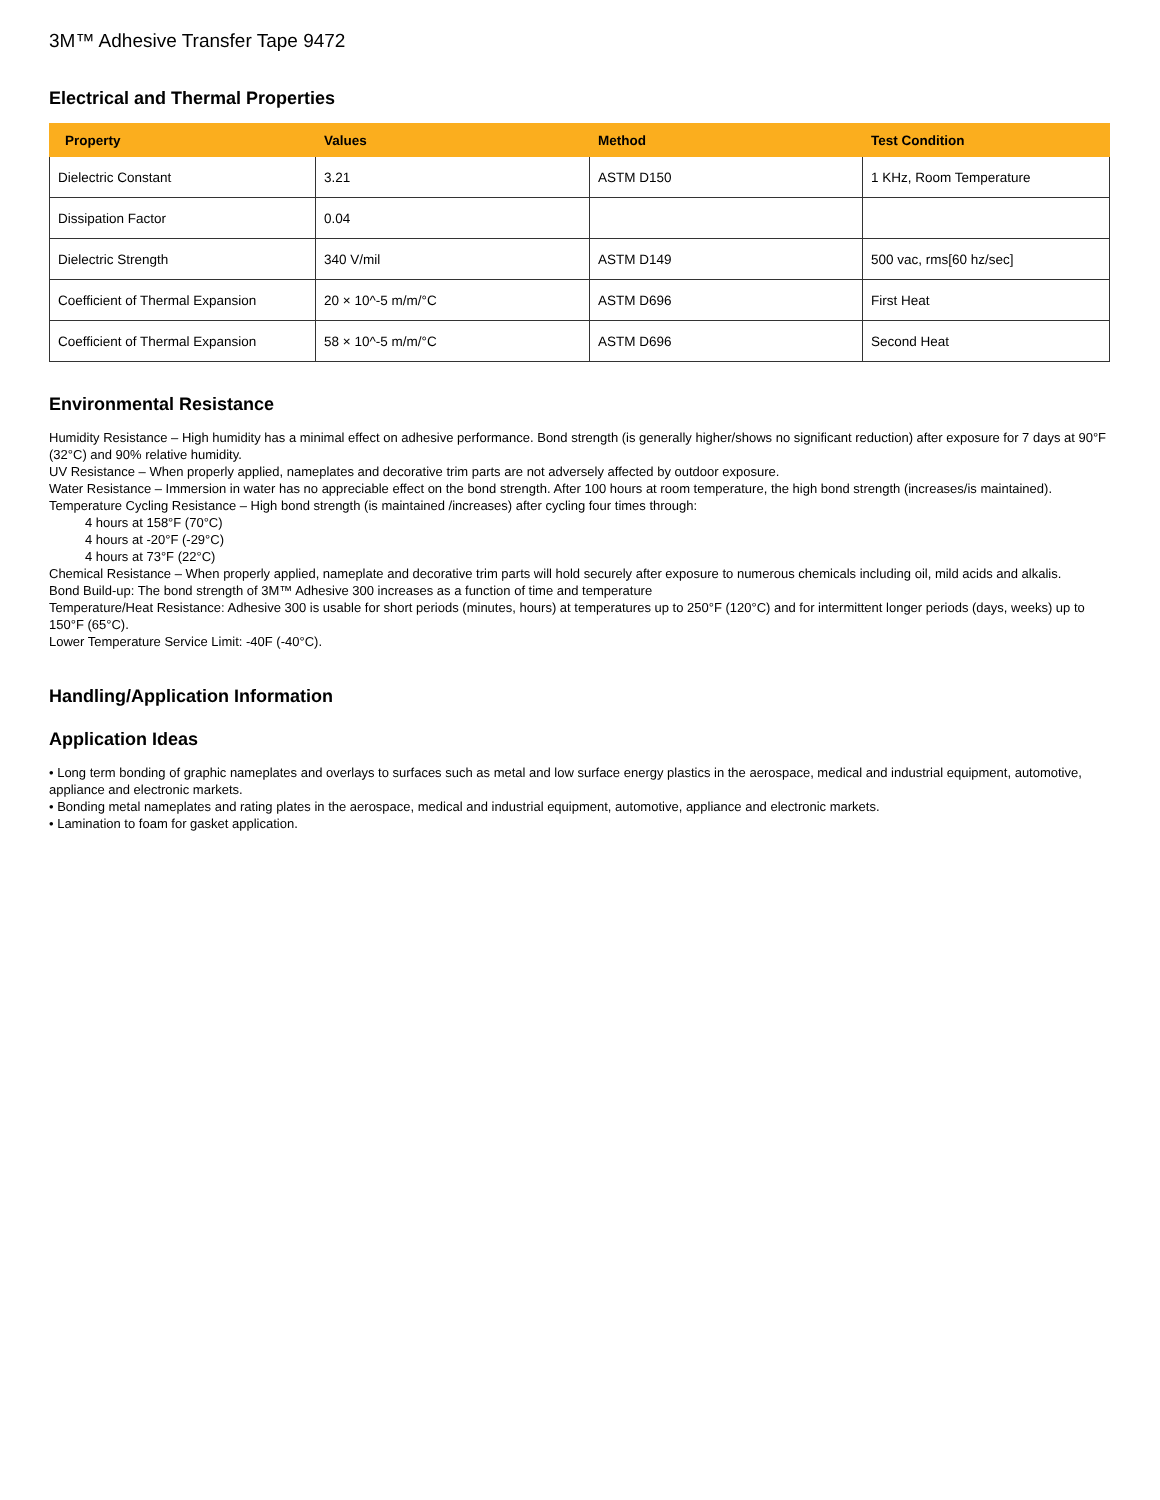3M™ Adhesive Transfer Tape 9472
Electrical and Thermal Properties
| Property | Values | Method | Test Condition |
| --- | --- | --- | --- |
| Dielectric Constant | 3.21 | ASTM D150 | 1 KHz, Room Temperature |
| Dissipation Factor | 0.04 | | |
| Dielectric Strength | 340 V/mil | ASTM D149 | 500 vac, rms[60 hz/sec] |
| Coefficient of Thermal Expansion | 20 × 10^-5 m/m/°C | ASTM D696 | First Heat |
| Coefficient of Thermal Expansion | 58 × 10^-5 m/m/°C | ASTM D696 | Second Heat |
Environmental Resistance
Humidity Resistance – High humidity has a minimal effect on adhesive performance. Bond strength (is generally higher/shows no significant reduction) after exposure for 7 days at 90°F (32°C) and 90% relative humidity.
UV Resistance – When properly applied, nameplates and decorative trim parts are not adversely affected by outdoor exposure.
Water Resistance – Immersion in water has no appreciable effect on the bond strength. After 100 hours at room temperature, the high bond strength (increases/is maintained).
Temperature Cycling Resistance – High bond strength (is maintained /increases) after cycling four times through:
4 hours at 158°F (70°C)
4 hours at -20°F (-29°C)
4 hours at 73°F (22°C)
Chemical Resistance – When properly applied, nameplate and decorative trim parts will hold securely after exposure to numerous chemicals including oil, mild acids and alkalis.
Bond Build-up: The bond strength of 3M™ Adhesive 300 increases as a function of time and temperature
Temperature/Heat Resistance: Adhesive 300 is usable for short periods (minutes, hours) at temperatures up to 250°F (120°C) and for intermittent longer periods (days, weeks) up to 150°F (65°C).
Lower Temperature Service Limit: -40F (-40°C).
Handling/Application Information
Application Ideas
• Long term bonding of graphic nameplates and overlays to surfaces such as metal and low surface energy plastics in the aerospace, medical and industrial equipment, automotive, appliance and electronic markets.
• Bonding metal nameplates and rating plates in the aerospace, medical and industrial equipment, automotive, appliance and electronic markets.
• Lamination to foam for gasket application.